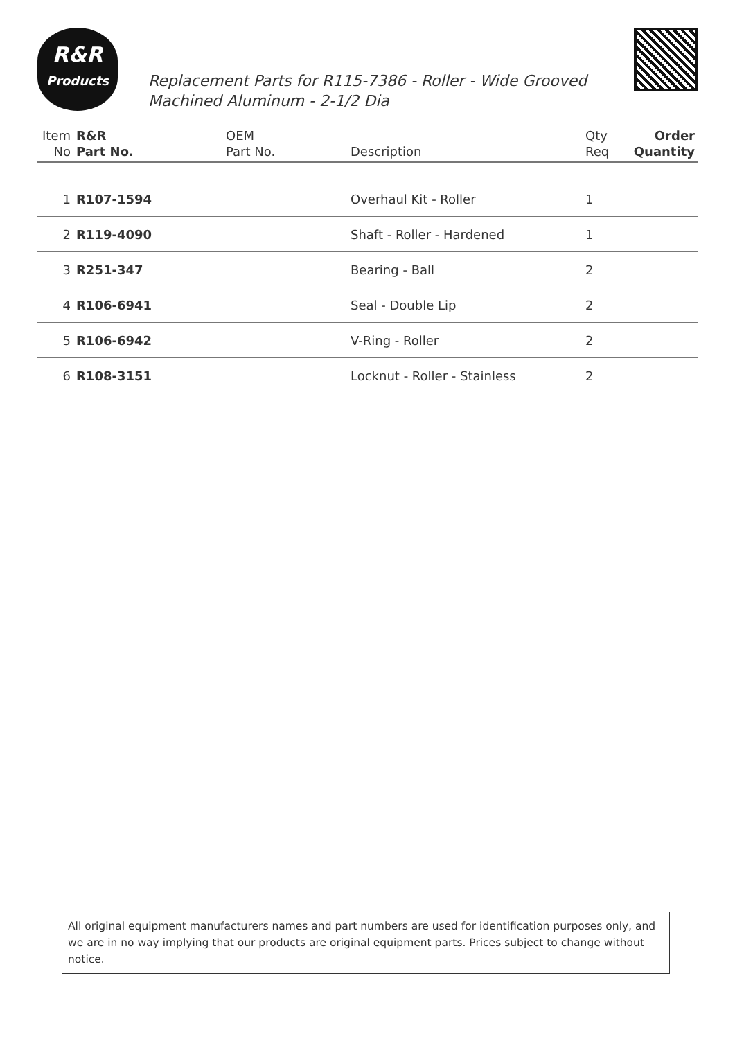R&R
Products
Replacement Parts for R115-7386 - Roller - Wide Grooved Machined Aluminum - 2-1/2 Dia
| Item No | R&R Part No. | OEM Part No. | Description | Qty Req | Order Quantity |
| --- | --- | --- | --- | --- | --- |
| 1 | R107-1594 | | Overhaul Kit - Roller | 1 | |
| 2 | R119-4090 | | Shaft - Roller - Hardened | 1 | |
| 3 | R251-347 | | Bearing - Ball | 2 | |
| 4 | R106-6941 | | Seal - Double Lip | 2 | |
| 5 | R106-6942 | | V-Ring - Roller | 2 | |
| 6 | R108-3151 | | Locknut - Roller - Stainless | 2 | |
All original equipment manufacturers names and part numbers are used for identification purposes only, and we are in no way implying that our products are original equipment parts. Prices subject to change without notice.